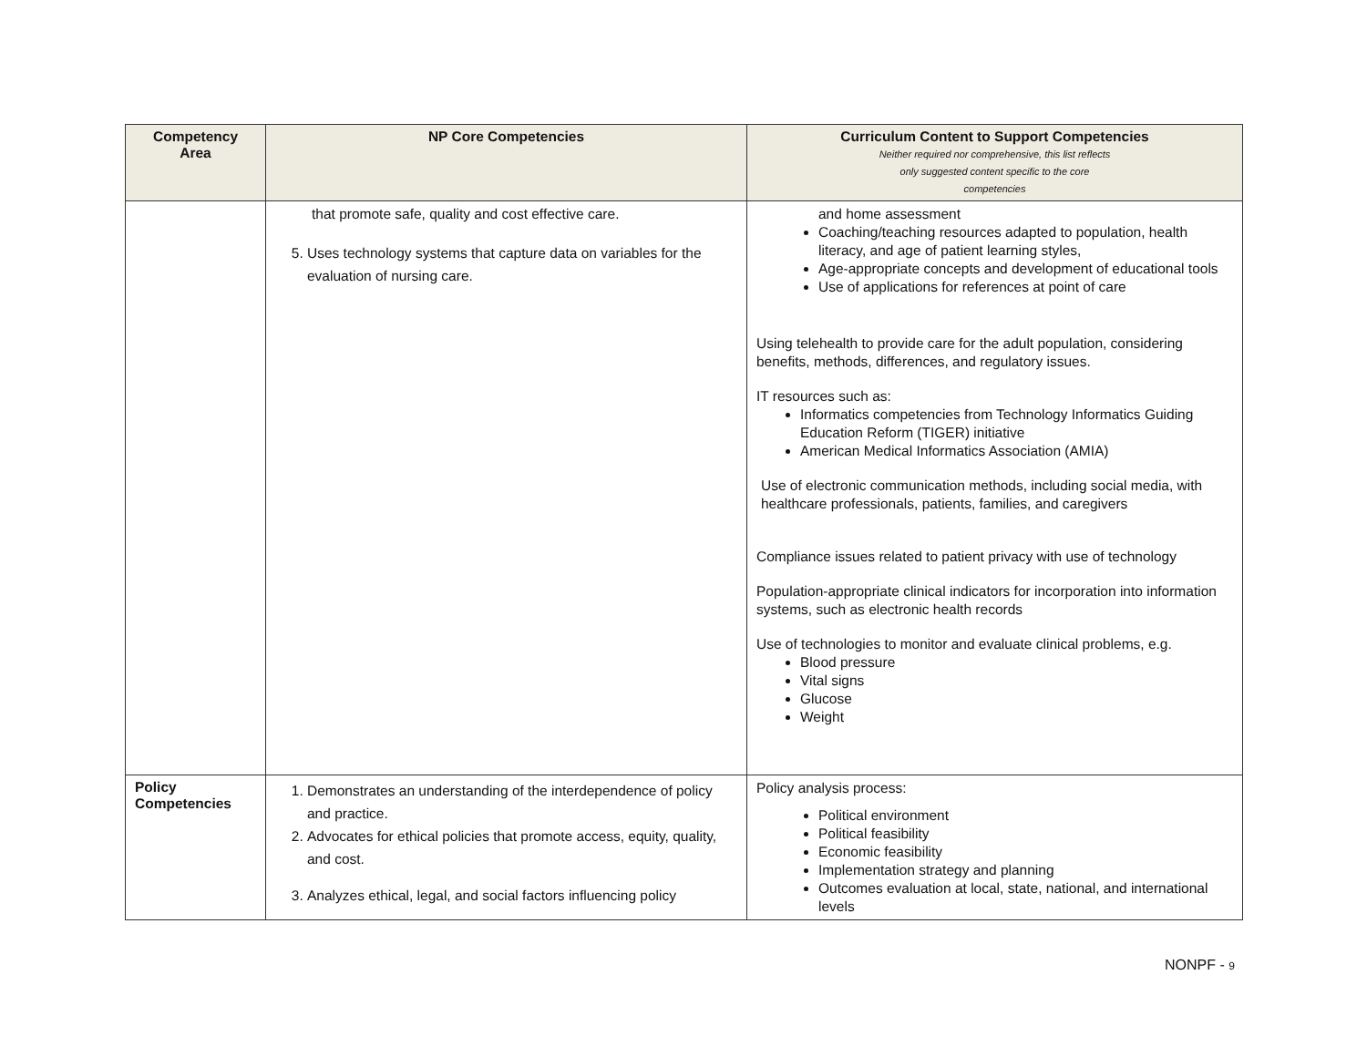| Competency Area | NP Core Competencies | Curriculum Content to Support Competencies Neither required nor comprehensive, this list reflects only suggested content specific to the core competencies |
| --- | --- | --- |
| | that promote safe, quality and cost effective care. 5. Uses technology systems that capture data on variables for the evaluation of nursing care. | and home assessment Coaching/teaching resources adapted to population, health literacy, and age of patient learning styles, Age-appropriate concepts and development of educational tools Use of applications for references at point of care Using telehealth to provide care for the adult population, considering benefits, methods, differences, and regulatory issues. IT resources such as: Informatics competencies from Technology Informatics Guiding Education Reform (TIGER) initiative American Medical Informatics Association (AMIA) Use of electronic communication methods, including social media, with healthcare professionals, patients, families, and caregivers Compliance issues related to patient privacy with use of technology Population-appropriate clinical indicators for incorporation into information systems, such as electronic health records Use of technologies to monitor and evaluate clinical problems, e.g. Blood pressure Vital signs Glucose Weight |
| Policy Competencies | 1. Demonstrates an understanding of the interdependence of policy and practice. 2. Advocates for ethical policies that promote access, equity, quality, and cost. 3. Analyzes ethical, legal, and social factors influencing policy | Policy analysis process: Political environment Political feasibility Economic feasibility Implementation strategy and planning Outcomes evaluation at local, state, national, and international levels |
NONPF - 9